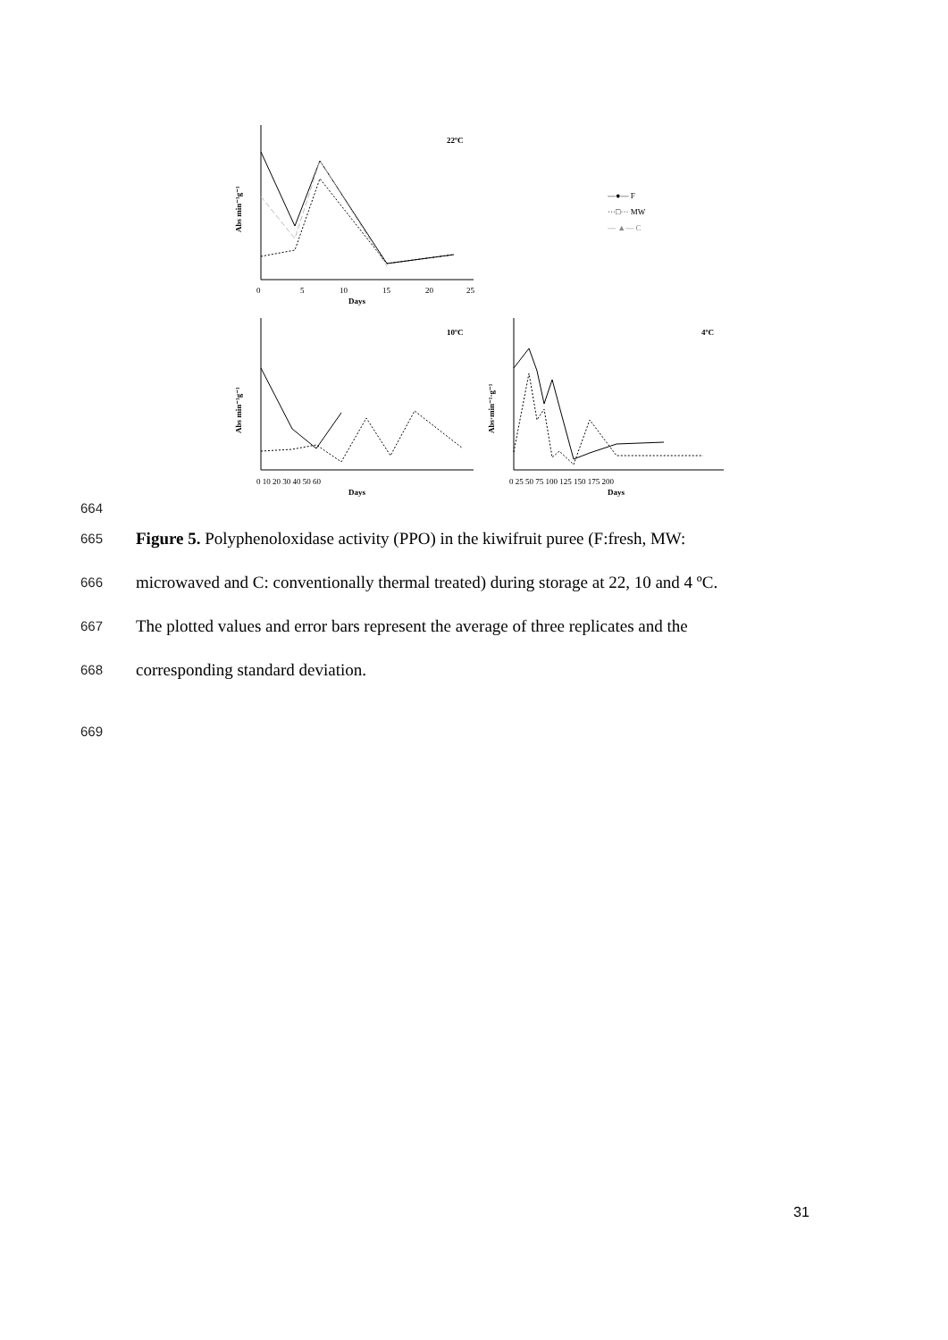22ºC
10ºC
4ºC
—●— F
···□··· MW
— ▲— C
0
5
10
15
20
25
Days
0 10 20 30 40 50 60
Days
0 25 50 75 100 125 150 175 200
Days
Abs min⁻¹g⁻¹
Abs min⁻¹g⁻¹
Abs·min⁻¹·g⁻¹
664
665 Figure 5. Polyphenoloxidase activity (PPO) in the kiwifruit puree (F:fresh, MW:
666 microwaved and C: conventionally thermal treated) during storage at 22, 10 and 4 ºC.
667 The plotted values and error bars represent the average of three replicates and the
668 corresponding standard deviation.
669
31